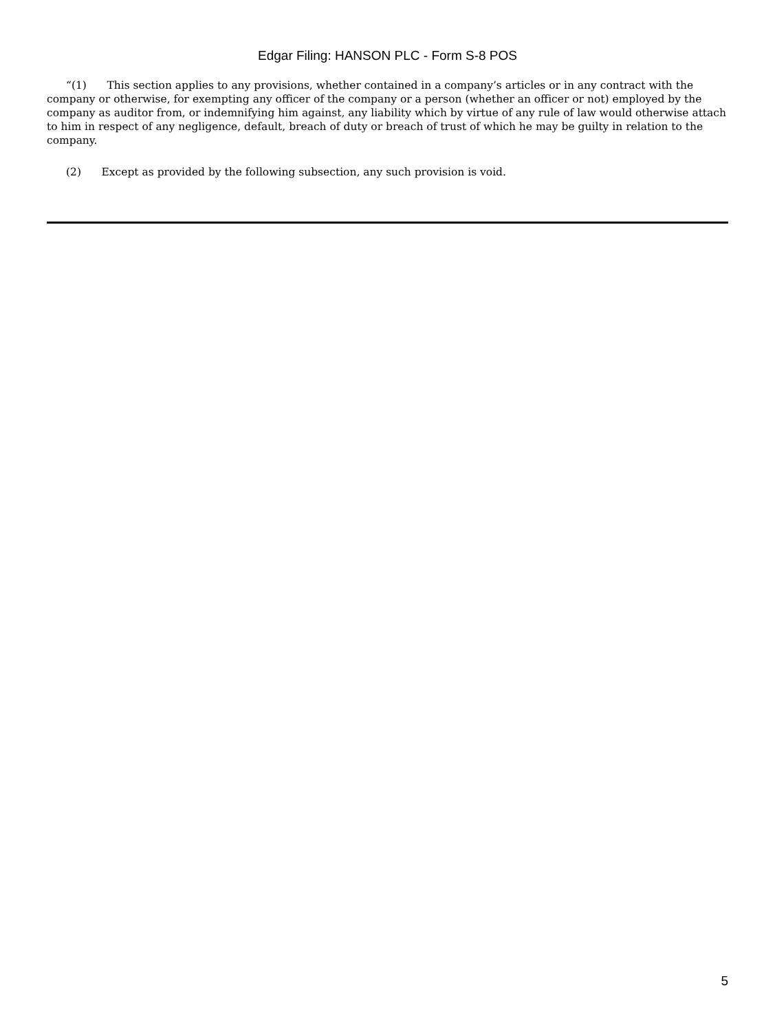Edgar Filing: HANSON PLC - Form S-8 POS
“(1) This section applies to any provisions, whether contained in a company’s articles or in any contract with the company or otherwise, for exempting any officer of the company or a person (whether an officer or not) employed by the company as auditor from, or indemnifying him against, any liability which by virtue of any rule of law would otherwise attach to him in respect of any negligence, default, breach of duty or breach of trust of which he may be guilty in relation to the company.
(2) Except as provided by the following subsection, any such provision is void.
5